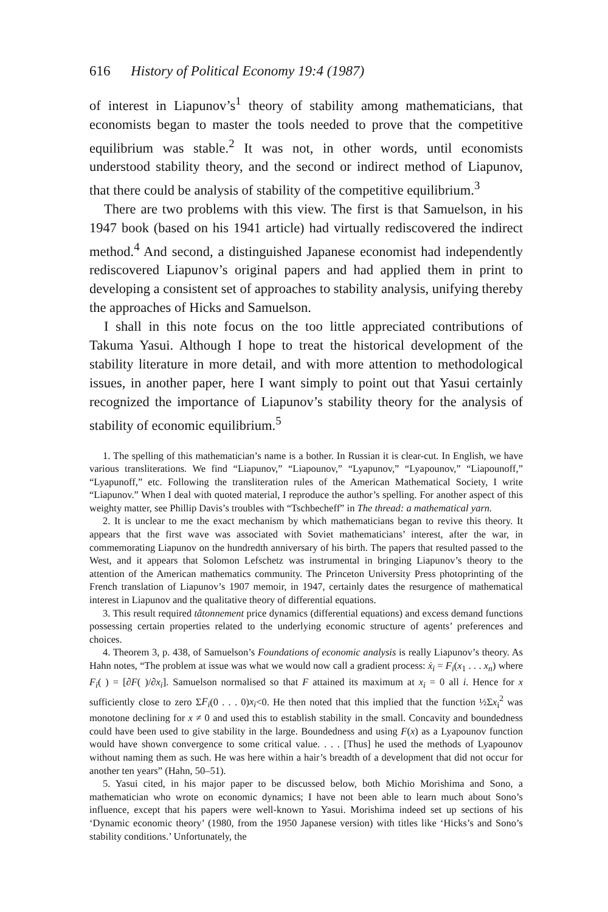616 History of Political Economy 19:4 (1987)
of interest in Liapunov’s<sup>1</sup> theory of stability among mathematicians, that economists began to master the tools needed to prove that the competitive equilibrium was stable.<sup>2</sup> It was not, in other words, until economists understood stability theory, and the second or indirect method of Liapunov, that there could be analysis of stability of the competitive equilibrium.<sup>3</sup>
There are two problems with this view. The first is that Samuelson, in his 1947 book (based on his 1941 article) had virtually rediscovered the indirect method.<sup>4</sup> And second, a distinguished Japanese economist had independently rediscovered Liapunov’s original papers and had applied them in print to developing a consistent set of approaches to stability analysis, unifying thereby the approaches of Hicks and Samuelson.
I shall in this note focus on the too little appreciated contributions of Takuma Yasui. Although I hope to treat the historical development of the stability literature in more detail, and with more attention to methodological issues, in another paper, here I want simply to point out that Yasui certainly recognized the importance of Liapunov’s stability theory for the analysis of stability of economic equilibrium.<sup>5</sup>
1. The spelling of this mathematician’s name is a bother. In Russian it is clear-cut. In English, we have various transliterations. We find “Liapunov,” “Liapounov,” “Lyapunov,” “Lyapounov,” “Liapounoff,” “Lyapunoff,” etc. Following the transliteration rules of the American Mathematical Society, I write “Liapunov.” When I deal with quoted material, I reproduce the author’s spelling. For another aspect of this weighty matter, see Phillip Davis’s troubles with “Tschbecheff” in The thread: a mathematical yarn.
2. It is unclear to me the exact mechanism by which mathematicians began to revive this theory. It appears that the first wave was associated with Soviet mathematicians’ interest, after the war, in commemorating Liapunov on the hundredth anniversary of his birth. The papers that resulted passed to the West, and it appears that Solomon Lefschetz was instrumental in bringing Liapunov’s theory to the attention of the American mathematics community. The Princeton University Press photoprinting of the French translation of Liapunov’s 1907 memoir, in 1947, certainly dates the resurgence of mathematical interest in Liapunov and the qualitative theory of differential equations.
3. This result required tâtonnement price dynamics (differential equations) and excess demand functions possessing certain properties related to the underlying economic structure of agents’ preferences and choices.
4. Theorem 3, p. 438, of Samuelson’s Foundations of economic analysis is really Liapunov’s theory. As Hahn notes, “The problem at issue was what we would now call a gradient process: ẋ<sub>i</sub> = F<sub>i</sub>(x<sub>1</sub> . . . x<sub>n</sub>) where F<sub>i</sub>( ) = [∂F( )/∂x<sub>i</sub>]. Samuelson normalised so that F attained its maximum at x<sub>i</sub> = 0 all i. Hence for x sufficiently close to zero ΣF<sub>i</sub>(0 . . . 0)x<sub>i</sub><0. He then noted that this implied that the function ½Σx<sub>i</sub><sup>2</sup> was monotone declining for x ≠ 0 and used this to establish stability in the small. Concavity and boundedness could have been used to give stability in the large. Boundedness and using F(x) as a Lyapounov function would have shown convergence to some critical value. . . . [Thus] he used the methods of Lyapounov without naming them as such. He was here within a hair’s breadth of a development that did not occur for another ten years” (Hahn, 50–51).
5. Yasui cited, in his major paper to be discussed below, both Michio Morishima and Sono, a mathematician who wrote on economic dynamics; I have not been able to learn much about Sono’s influence, except that his papers were well-known to Yasui. Morishima indeed set up sections of his ‘Dynamic economic theory’ (1980, from the 1950 Japanese version) with titles like ‘Hicks’s and Sono’s stability conditions.’ Unfortunately, the